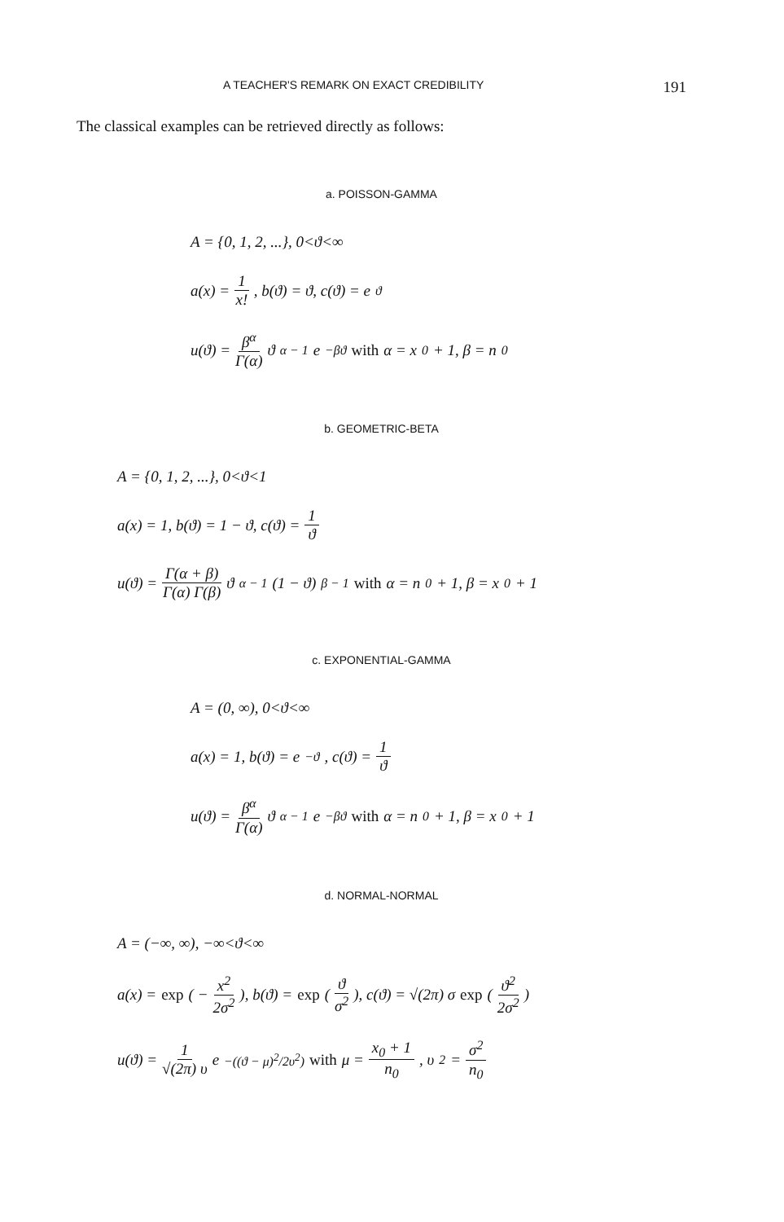A TEACHER'S REMARK ON EXACT CREDIBILITY 191
The classical examples can be retrieved directly as follows:
a. POISSON-GAMMA
A = {0, 1, 2, ...}, 0<ϑ<∞
a(x) = 1 x!, b(ϑ) = ϑ, c(ϑ) = e<sup>ϑ</sup>
u(ϑ) = β<sup>α</sup> Γ(α) ϑ<sup>α − 1</sup> e<sup>−βϑ</sup> with α = x<sub>0</sub> + 1, β = n<sub>0</sub>
b. GEOMETRIC-BETA
A = {0, 1, 2, ...}, 0<ϑ<1
a(x) = 1, b(ϑ) = 1 − ϑ, c(ϑ) = 1 ϑ
u(ϑ) = Γ(α + β) Γ(α) Γ(β) ϑ<sup>α − 1</sup>(1 − ϑ)<sup>β − 1</sup> with α = n<sub>0</sub> + 1, β = x<sub>0</sub> + 1
c. EXPONENTIAL-GAMMA
A = (0, ∞), 0<ϑ<∞
a(x) = 1, b(ϑ) = e<sup>−ϑ</sup>, c(ϑ) = 1 ϑ
u(ϑ) = β<sup>α</sup> Γ(α) ϑ<sup>α − 1</sup> e<sup>−βϑ</sup> with α = n<sub>0</sub> + 1, β = x<sub>0</sub> + 1
d. NORMAL-NORMAL
A = (−∞, ∞), −∞<ϑ<∞
a(x) = exp ( − x<sup>2</sup> 2σ<sup>2</sup> ), b(ϑ) = exp ( ϑ σ<sup>2</sup> ), c(ϑ) = √(2π) σ exp ( ϑ<sup>2</sup> 2σ<sup>2</sup> )
u(ϑ) = 1 √(2π) υ e<sup>−((ϑ − μ)<sup>2</sup>/2υ<sup>2</sup>)</sup> with μ = x<sub>0</sub> + 1 n<sub>0</sub>, υ<sup>2</sup> = σ<sup>2</sup> n<sub>0</sub>